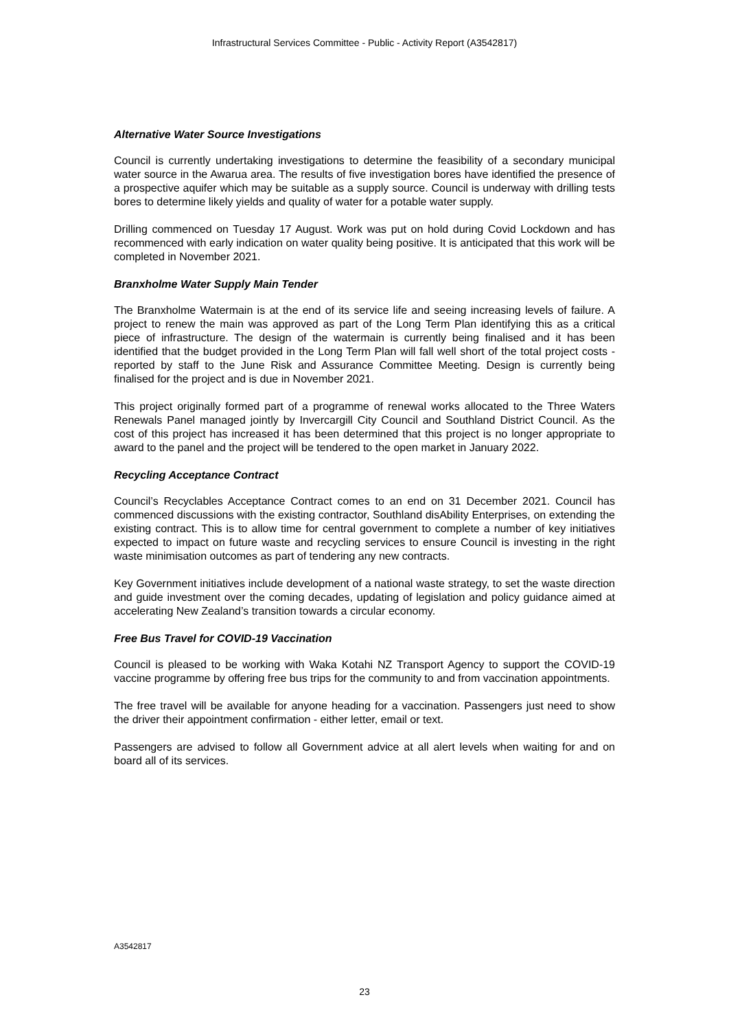Infrastructural Services Committee - Public - Activity Report (A3542817)
Alternative Water Source Investigations
Council is currently undertaking investigations to determine the feasibility of a secondary municipal water source in the Awarua area. The results of five investigation bores have identified the presence of a prospective aquifer which may be suitable as a supply source. Council is underway with drilling tests bores to determine likely yields and quality of water for a potable water supply.
Drilling commenced on Tuesday 17 August. Work was put on hold during Covid Lockdown and has recommenced with early indication on water quality being positive. It is anticipated that this work will be completed in November 2021.
Branxholme Water Supply Main Tender
The Branxholme Watermain is at the end of its service life and seeing increasing levels of failure. A project to renew the main was approved as part of the Long Term Plan identifying this as a critical piece of infrastructure. The design of the watermain is currently being finalised and it has been identified that the budget provided in the Long Term Plan will fall well short of the total project costs - reported by staff to the June Risk and Assurance Committee Meeting. Design is currently being finalised for the project and is due in November 2021.
This project originally formed part of a programme of renewal works allocated to the Three Waters Renewals Panel managed jointly by Invercargill City Council and Southland District Council. As the cost of this project has increased it has been determined that this project is no longer appropriate to award to the panel and the project will be tendered to the open market in January 2022.
Recycling Acceptance Contract
Council’s Recyclables Acceptance Contract comes to an end on 31 December 2021. Council has commenced discussions with the existing contractor, Southland disAbility Enterprises, on extending the existing contract. This is to allow time for central government to complete a number of key initiatives expected to impact on future waste and recycling services to ensure Council is investing in the right waste minimisation outcomes as part of tendering any new contracts.
Key Government initiatives include development of a national waste strategy, to set the waste direction and guide investment over the coming decades, updating of legislation and policy guidance aimed at accelerating New Zealand’s transition towards a circular economy.
Free Bus Travel for COVID-19 Vaccination
Council is pleased to be working with Waka Kotahi NZ Transport Agency to support the COVID-19 vaccine programme by offering free bus trips for the community to and from vaccination appointments.
The free travel will be available for anyone heading for a vaccination. Passengers just need to show the driver their appointment confirmation - either letter, email or text.
Passengers are advised to follow all Government advice at all alert levels when waiting for and on board all of its services.
A3542817
23